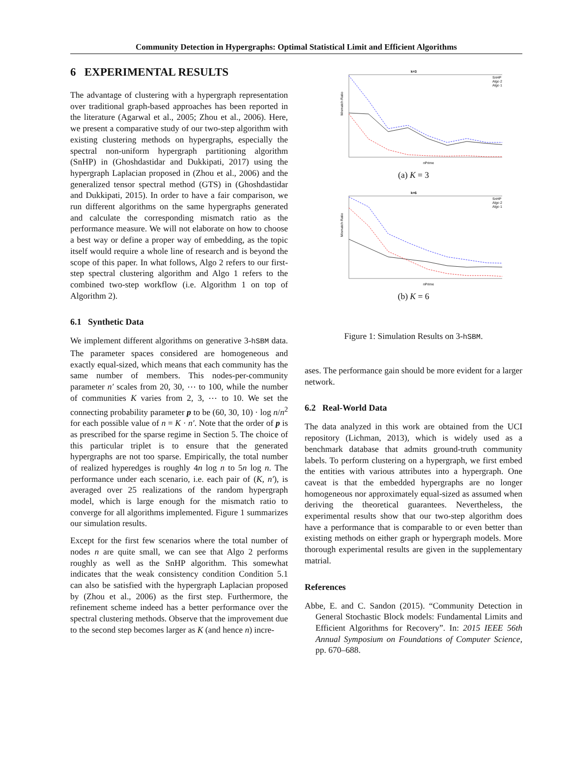Community Detection in Hypergraphs: Optimal Statistical Limit and Efficient Algorithms
6 EXPERIMENTAL RESULTS
The advantage of clustering with a hypergraph representation over traditional graph-based approaches has been reported in the literature (Agarwal et al., 2005; Zhou et al., 2006). Here, we present a comparative study of our two-step algorithm with existing clustering methods on hypergraphs, especially the spectral non-uniform hypergraph partitioning algorithm (SnHP) in (Ghoshdastidar and Dukkipati, 2017) using the hypergraph Laplacian proposed in (Zhou et al., 2006) and the generalized tensor spectral method (GTS) in (Ghoshdastidar and Dukkipati, 2015). In order to have a fair comparison, we run different algorithms on the same hypergraphs generated and calculate the corresponding mismatch ratio as the performance measure. We will not elaborate on how to choose a best way or define a proper way of embedding, as the topic itself would require a whole line of research and is beyond the scope of this paper. In what follows, Algo 2 refers to our first-step spectral clustering algorithm and Algo 1 refers to the combined two-step workflow (i.e. Algorithm 1 on top of Algorithm 2).
6.1 Synthetic Data
We implement different algorithms on generative 3-hSBM data. The parameter spaces considered are homogeneous and exactly equal-sized, which means that each community has the same number of members. This nodes-per-community parameter n′ scales from 20, 30, ⋯ to 100, while the number of communities K varies from 2, 3, ⋯ to 10. We set the connecting probability parameter p to be (60, 30, 10) · log n/n<sup>2</sup> for each possible value of n = K · n′. Note that the order of p is as prescribed for the sparse regime in Section 5. The choice of this particular triplet is to ensure that the generated hypergraphs are not too sparse. Empirically, the total number of realized hyperedges is roughly 4n log n to 5n log n. The performance under each scenario, i.e. each pair of (K, n′), is averaged over 25 realizations of the random hypergraph model, which is large enough for the mismatch ratio to converge for all algorithms implemented. Figure 1 summarizes our simulation results.
Except for the first few scenarios where the total number of nodes n are quite small, we can see that Algo 2 performs roughly as well as the SnHP algorithm. This somewhat indicates that the weak consistency condition Condition 5.1 can also be satisfied with the hypergraph Laplacian proposed by (Zhou et al., 2006) as the first step. Furthermore, the refinement scheme indeed has a better performance over the spectral clustering methods. Observe that the improvement due to the second step becomes larger as K (and hence n) incre-
k=3
nPrime
SnHP
Algo 2
Algo 1
Mismatch Ratio
(a) K = 3
k=6
nPrime
SnHP
Algo 2
Algo 1
Mismatch Ratio
(b) K = 6
Figure 1: Simulation Results on 3-hSBM.
ases. The performance gain should be more evident for a larger network.
6.2 Real-World Data
The data analyzed in this work are obtained from the UCI repository (Lichman, 2013), which is widely used as a benchmark database that admits ground-truth community labels. To perform clustering on a hypergraph, we first embed the entities with various attributes into a hypergraph. One caveat is that the embedded hypergraphs are no longer homogeneous nor approximately equal-sized as assumed when deriving the theoretical guarantees. Nevertheless, the experimental results show that our two-step algorithm does have a performance that is comparable to or even better than existing methods on either graph or hypergraph models. More thorough experimental results are given in the supplementary matrial.
References
Abbe, E. and C. Sandon (2015). “Community Detection in General Stochastic Block models: Fundamental Limits and Efficient Algorithms for Recovery”. In: 2015 IEEE 56th Annual Symposium on Foundations of Computer Science, pp. 670–688.